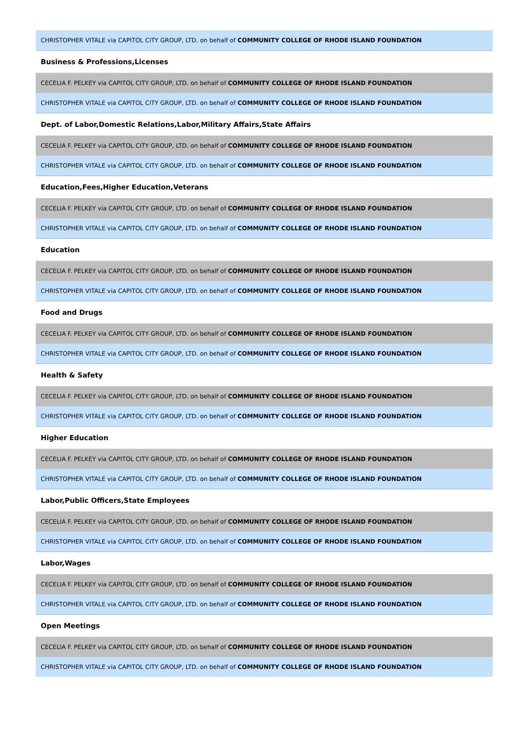CHRISTOPHER VITALE via CAPITOL CITY GROUP, LTD. on behalf of COMMUNITY COLLEGE OF RHODE ISLAND FOUNDATION
Business & Professions,Licenses
CECELIA F. PELKEY via CAPITOL CITY GROUP, LTD. on behalf of COMMUNITY COLLEGE OF RHODE ISLAND FOUNDATION
CHRISTOPHER VITALE via CAPITOL CITY GROUP, LTD. on behalf of COMMUNITY COLLEGE OF RHODE ISLAND FOUNDATION
Dept. of Labor,Domestic Relations,Labor,Military Affairs,State Affairs
CECELIA F. PELKEY via CAPITOL CITY GROUP, LTD. on behalf of COMMUNITY COLLEGE OF RHODE ISLAND FOUNDATION
CHRISTOPHER VITALE via CAPITOL CITY GROUP, LTD. on behalf of COMMUNITY COLLEGE OF RHODE ISLAND FOUNDATION
Education,Fees,Higher Education,Veterans
CECELIA F. PELKEY via CAPITOL CITY GROUP, LTD. on behalf of COMMUNITY COLLEGE OF RHODE ISLAND FOUNDATION
CHRISTOPHER VITALE via CAPITOL CITY GROUP, LTD. on behalf of COMMUNITY COLLEGE OF RHODE ISLAND FOUNDATION
Education
CECELIA F. PELKEY via CAPITOL CITY GROUP, LTD. on behalf of COMMUNITY COLLEGE OF RHODE ISLAND FOUNDATION
CHRISTOPHER VITALE via CAPITOL CITY GROUP, LTD. on behalf of COMMUNITY COLLEGE OF RHODE ISLAND FOUNDATION
Food and Drugs
CECELIA F. PELKEY via CAPITOL CITY GROUP, LTD. on behalf of COMMUNITY COLLEGE OF RHODE ISLAND FOUNDATION
CHRISTOPHER VITALE via CAPITOL CITY GROUP, LTD. on behalf of COMMUNITY COLLEGE OF RHODE ISLAND FOUNDATION
Health & Safety
CECELIA F. PELKEY via CAPITOL CITY GROUP, LTD. on behalf of COMMUNITY COLLEGE OF RHODE ISLAND FOUNDATION
CHRISTOPHER VITALE via CAPITOL CITY GROUP, LTD. on behalf of COMMUNITY COLLEGE OF RHODE ISLAND FOUNDATION
Higher Education
CECELIA F. PELKEY via CAPITOL CITY GROUP, LTD. on behalf of COMMUNITY COLLEGE OF RHODE ISLAND FOUNDATION
CHRISTOPHER VITALE via CAPITOL CITY GROUP, LTD. on behalf of COMMUNITY COLLEGE OF RHODE ISLAND FOUNDATION
Labor,Public Officers,State Employees
CECELIA F. PELKEY via CAPITOL CITY GROUP, LTD. on behalf of COMMUNITY COLLEGE OF RHODE ISLAND FOUNDATION
CHRISTOPHER VITALE via CAPITOL CITY GROUP, LTD. on behalf of COMMUNITY COLLEGE OF RHODE ISLAND FOUNDATION
Labor,Wages
CECELIA F. PELKEY via CAPITOL CITY GROUP, LTD. on behalf of COMMUNITY COLLEGE OF RHODE ISLAND FOUNDATION
CHRISTOPHER VITALE via CAPITOL CITY GROUP, LTD. on behalf of COMMUNITY COLLEGE OF RHODE ISLAND FOUNDATION
Open Meetings
CECELIA F. PELKEY via CAPITOL CITY GROUP, LTD. on behalf of COMMUNITY COLLEGE OF RHODE ISLAND FOUNDATION
CHRISTOPHER VITALE via CAPITOL CITY GROUP, LTD. on behalf of COMMUNITY COLLEGE OF RHODE ISLAND FOUNDATION